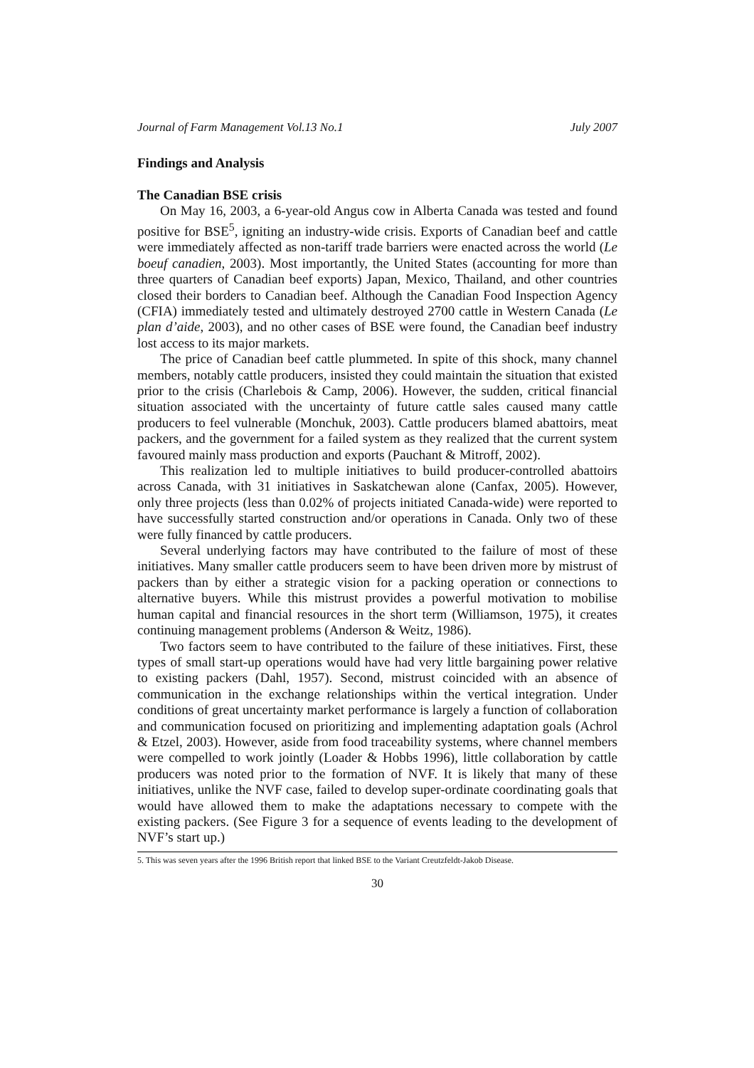Journal of Farm Management Vol.13 No.1 July 2007
Findings and Analysis
The Canadian BSE crisis
On May 16, 2003, a 6-year-old Angus cow in Alberta Canada was tested and found positive for BSE<sup>5</sup>, igniting an industry-wide crisis. Exports of Canadian beef and cattle were immediately affected as non-tariff trade barriers were enacted across the world (Le boeuf canadien, 2003). Most importantly, the United States (accounting for more than three quarters of Canadian beef exports) Japan, Mexico, Thailand, and other countries closed their borders to Canadian beef. Although the Canadian Food Inspection Agency (CFIA) immediately tested and ultimately destroyed 2700 cattle in Western Canada (Le plan d’aide, 2003), and no other cases of BSE were found, the Canadian beef industry lost access to its major markets.
The price of Canadian beef cattle plummeted. In spite of this shock, many channel members, notably cattle producers, insisted they could maintain the situation that existed prior to the crisis (Charlebois & Camp, 2006). However, the sudden, critical financial situation associated with the uncertainty of future cattle sales caused many cattle producers to feel vulnerable (Monchuk, 2003). Cattle producers blamed abattoirs, meat packers, and the government for a failed system as they realized that the current system favoured mainly mass production and exports (Pauchant & Mitroff, 2002).
This realization led to multiple initiatives to build producer-controlled abattoirs across Canada, with 31 initiatives in Saskatchewan alone (Canfax, 2005). However, only three projects (less than 0.02% of projects initiated Canada-wide) were reported to have successfully started construction and/or operations in Canada. Only two of these were fully financed by cattle producers.
Several underlying factors may have contributed to the failure of most of these initiatives. Many smaller cattle producers seem to have been driven more by mistrust of packers than by either a strategic vision for a packing operation or connections to alternative buyers. While this mistrust provides a powerful motivation to mobilise human capital and financial resources in the short term (Williamson, 1975), it creates continuing management problems (Anderson & Weitz, 1986).
Two factors seem to have contributed to the failure of these initiatives. First, these types of small start-up operations would have had very little bargaining power relative to existing packers (Dahl, 1957). Second, mistrust coincided with an absence of communication in the exchange relationships within the vertical integration. Under conditions of great uncertainty market performance is largely a function of collaboration and communication focused on prioritizing and implementing adaptation goals (Achrol & Etzel, 2003). However, aside from food traceability systems, where channel members were compelled to work jointly (Loader & Hobbs 1996), little collaboration by cattle producers was noted prior to the formation of NVF. It is likely that many of these initiatives, unlike the NVF case, failed to develop super-ordinate coordinating goals that would have allowed them to make the adaptations necessary to compete with the existing packers. (See Figure 3 for a sequence of events leading to the development of NVF’s start up.)
5. This was seven years after the 1996 British report that linked BSE to the Variant Creutzfeldt-Jakob Disease.
30